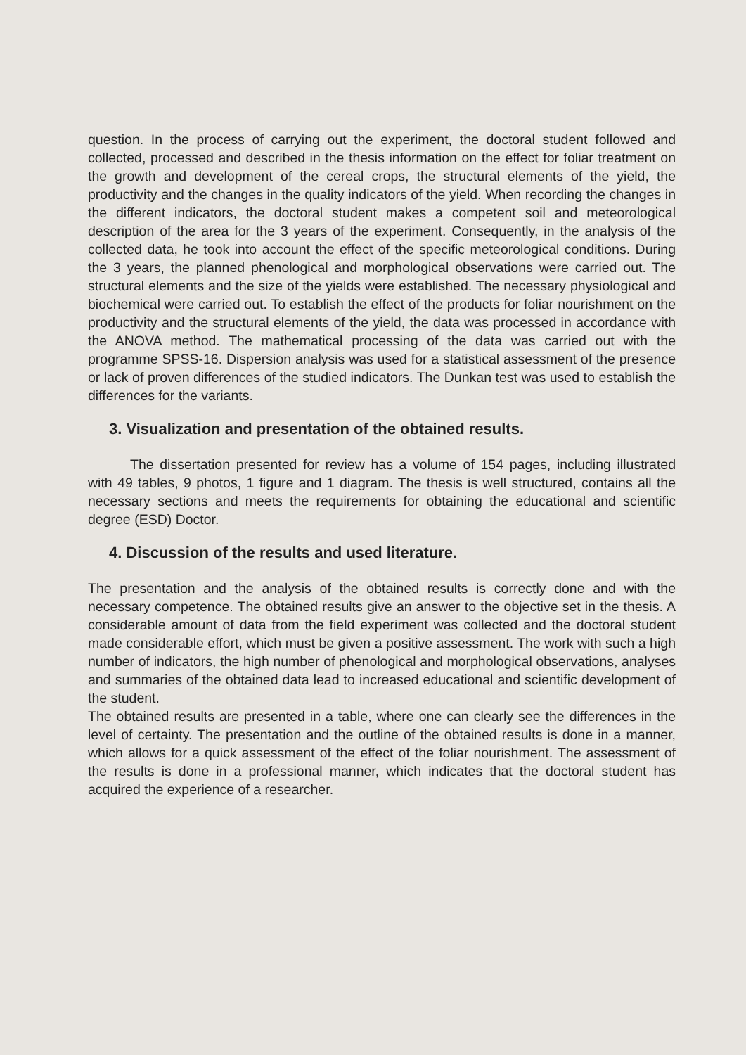question. In the process of carrying out the experiment, the doctoral student followed and collected, processed and described in the thesis information on the effect for foliar treatment on the growth and development of the cereal crops, the structural elements of the yield, the productivity and the changes in the quality indicators of the yield. When recording the changes in the different indicators, the doctoral student makes a competent soil and meteorological description of the area for the 3 years of the experiment. Consequently, in the analysis of the collected data, he took into account the effect of the specific meteorological conditions. During the 3 years, the planned phenological and morphological observations were carried out. The structural elements and the size of the yields were established. The necessary physiological and biochemical were carried out. To establish the effect of the products for foliar nourishment on the productivity and the structural elements of the yield, the data was processed in accordance with the ANOVA method. The mathematical processing of the data was carried out with the programme SPSS-16. Dispersion analysis was used for a statistical assessment of the presence or lack of proven differences of the studied indicators. The Dunkan test was used to establish the differences for the variants.
3. Visualization and presentation of the obtained results.
The dissertation presented for review has a volume of 154 pages, including illustrated with 49 tables, 9 photos, 1 figure and 1 diagram. The thesis is well structured, contains all the necessary sections and meets the requirements for obtaining the educational and scientific degree (ESD) Doctor.
4. Discussion of the results and used literature.
The presentation and the analysis of the obtained results is correctly done and with the necessary competence. The obtained results give an answer to the objective set in the thesis. A considerable amount of data from the field experiment was collected and the doctoral student made considerable effort, which must be given a positive assessment. The work with such a high number of indicators, the high number of phenological and morphological observations, analyses and summaries of the obtained data lead to increased educational and scientific development of the student.
The obtained results are presented in a table, where one can clearly see the differences in the level of certainty. The presentation and the outline of the obtained results is done in a manner, which allows for a quick assessment of the effect of the foliar nourishment. The assessment of the results is done in a professional manner, which indicates that the doctoral student has acquired the experience of a researcher.